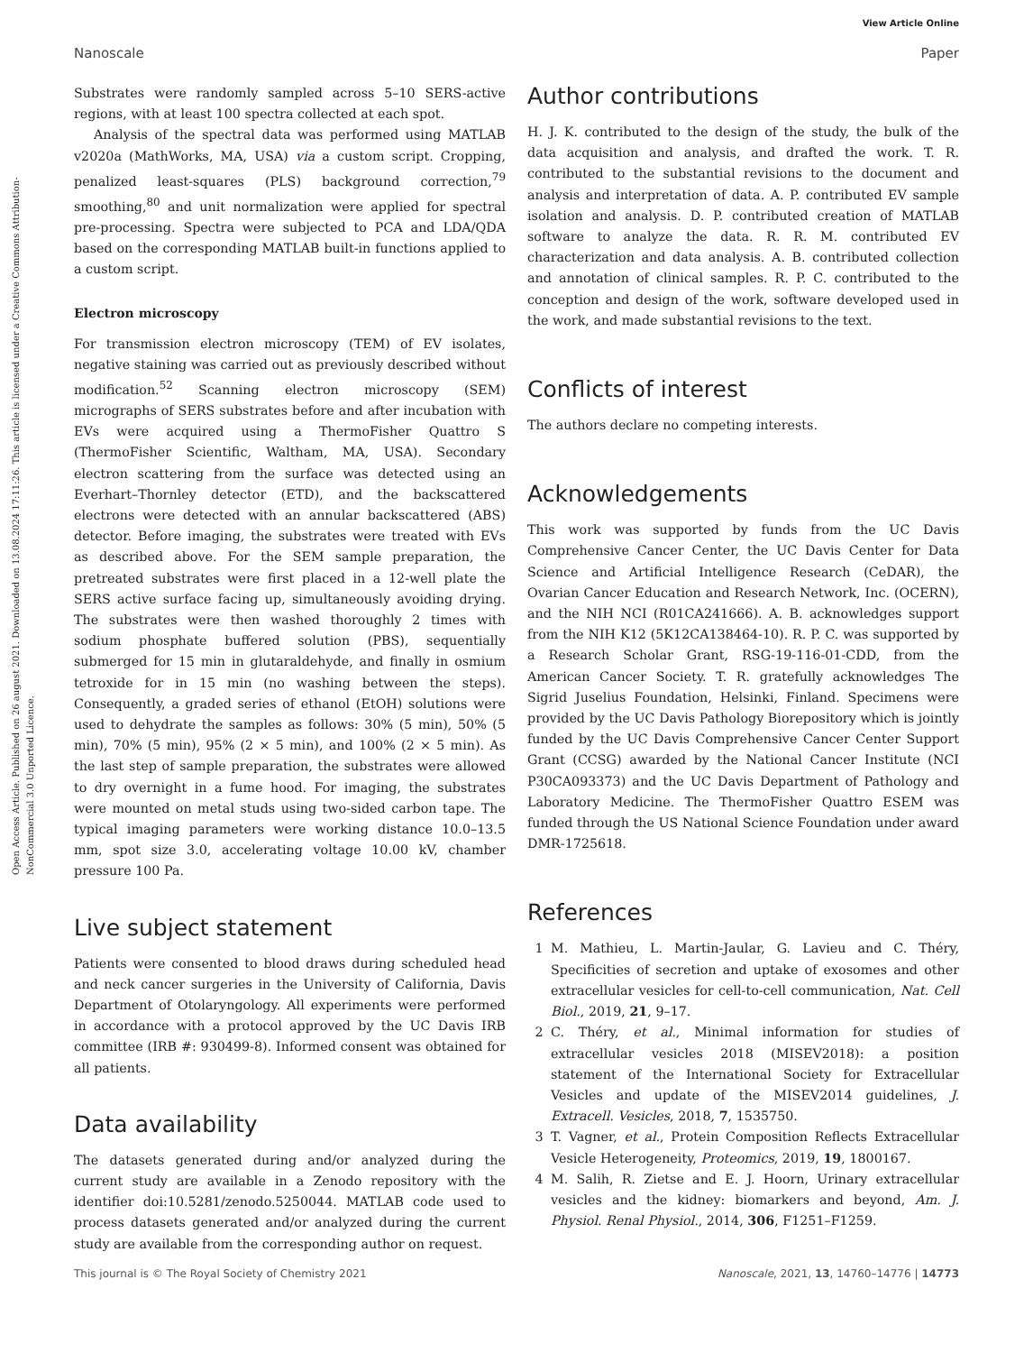View Article Online
Nanoscale Paper
Open Access Article. Published on 26 august 2021. Downloaded on 13.08.2024 17:11:26. This article is licensed under a Creative Commons Attribution-NonCommercial 3.0 Unported Licence.
Substrates were randomly sampled across 5–10 SERS-active regions, with at least 100 spectra collected at each spot.
Analysis of the spectral data was performed using MATLAB v2020a (MathWorks, MA, USA) via a custom script. Cropping, penalized least-squares (PLS) background correction,<sup>79</sup> smoothing,<sup>80</sup> and unit normalization were applied for spectral pre-processing. Spectra were subjected to PCA and LDA/QDA based on the corresponding MATLAB built-in functions applied to a custom script.
Electron microscopy
For transmission electron microscopy (TEM) of EV isolates, negative staining was carried out as previously described without modification.<sup>52</sup> Scanning electron microscopy (SEM) micrographs of SERS substrates before and after incubation with EVs were acquired using a ThermoFisher Quattro S (ThermoFisher Scientific, Waltham, MA, USA). Secondary electron scattering from the surface was detected using an Everhart–Thornley detector (ETD), and the backscattered electrons were detected with an annular backscattered (ABS) detector. Before imaging, the substrates were treated with EVs as described above. For the SEM sample preparation, the pretreated substrates were first placed in a 12-well plate the SERS active surface facing up, simultaneously avoiding drying. The substrates were then washed thoroughly 2 times with sodium phosphate buffered solution (PBS), sequentially submerged for 15 min in glutaraldehyde, and finally in osmium tetroxide for in 15 min (no washing between the steps). Consequently, a graded series of ethanol (EtOH) solutions were used to dehydrate the samples as follows: 30% (5 min), 50% (5 min), 70% (5 min), 95% (2 × 5 min), and 100% (2 × 5 min). As the last step of sample preparation, the substrates were allowed to dry overnight in a fume hood. For imaging, the substrates were mounted on metal studs using two-sided carbon tape. The typical imaging parameters were working distance 10.0–13.5 mm, spot size 3.0, accelerating voltage 10.00 kV, chamber pressure 100 Pa.
Live subject statement
Patients were consented to blood draws during scheduled head and neck cancer surgeries in the University of California, Davis Department of Otolaryngology. All experiments were performed in accordance with a protocol approved by the UC Davis IRB committee (IRB #: 930499-8). Informed consent was obtained for all patients.
Data availability
The datasets generated during and/or analyzed during the current study are available in a Zenodo repository with the identifier doi:10.5281/zenodo.5250044. MATLAB code used to process datasets generated and/or analyzed during the current study are available from the corresponding author on request.
Author contributions
H. J. K. contributed to the design of the study, the bulk of the data acquisition and analysis, and drafted the work. T. R. contributed to the substantial revisions to the document and analysis and interpretation of data. A. P. contributed EV sample isolation and analysis. D. P. contributed creation of MATLAB software to analyze the data. R. R. M. contributed EV characterization and data analysis. A. B. contributed collection and annotation of clinical samples. R. P. C. contributed to the conception and design of the work, software developed used in the work, and made substantial revisions to the text.
Conflicts of interest
The authors declare no competing interests.
Acknowledgements
This work was supported by funds from the UC Davis Comprehensive Cancer Center, the UC Davis Center for Data Science and Artificial Intelligence Research (CeDAR), the Ovarian Cancer Education and Research Network, Inc. (OCERN), and the NIH NCI (R01CA241666). A. B. acknowledges support from the NIH K12 (5K12CA138464-10). R. P. C. was supported by a Research Scholar Grant, RSG-19-116-01-CDD, from the American Cancer Society. T. R. gratefully acknowledges The Sigrid Juselius Foundation, Helsinki, Finland. Specimens were provided by the UC Davis Pathology Biorepository which is jointly funded by the UC Davis Comprehensive Cancer Center Support Grant (CCSG) awarded by the National Cancer Institute (NCI P30CA093373) and the UC Davis Department of Pathology and Laboratory Medicine. The ThermoFisher Quattro ESEM was funded through the US National Science Foundation under award DMR-1725618.
References
1 M. Mathieu, L. Martin-Jaular, G. Lavieu and C. Théry, Specificities of secretion and uptake of exosomes and other extracellular vesicles for cell-to-cell communication, Nat. Cell Biol., 2019, 21, 9–17.
2 C. Théry, et al., Minimal information for studies of extracellular vesicles 2018 (MISEV2018): a position statement of the International Society for Extracellular Vesicles and update of the MISEV2014 guidelines, J. Extracell. Vesicles, 2018, 7, 1535750.
3 T. Vagner, et al., Protein Composition Reflects Extracellular Vesicle Heterogeneity, Proteomics, 2019, 19, 1800167.
4 M. Salih, R. Zietse and E. J. Hoorn, Urinary extracellular vesicles and the kidney: biomarkers and beyond, Am. J. Physiol. Renal Physiol., 2014, 306, F1251–F1259.
This journal is © The Royal Society of Chemistry 2021 Nanoscale, 2021, 13, 14760–14776 | 14773